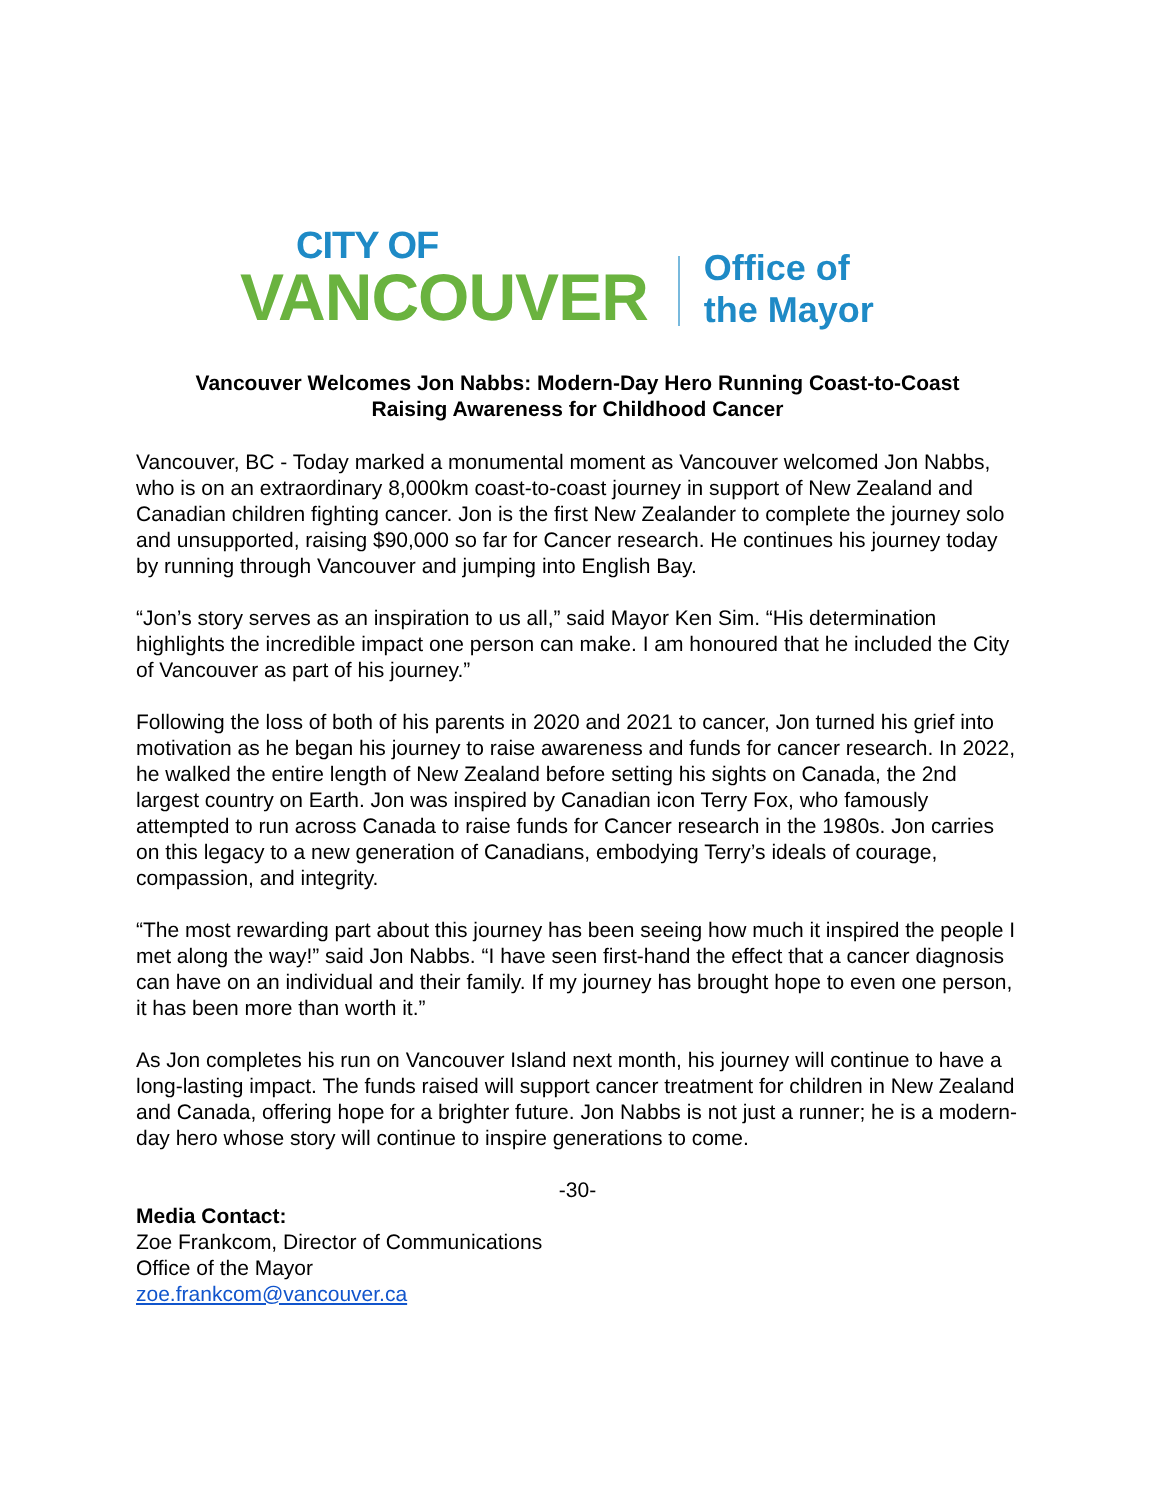CITY OF
VANCOUVER
Office of
the Mayor
Vancouver Welcomes Jon Nabbs: Modern-Day Hero Running Coast-to-Coast
Raising Awareness for Childhood Cancer
Vancouver, BC - Today marked a monumental moment as Vancouver welcomed Jon Nabbs, who is on an extraordinary 8,000km coast-to-coast journey in support of New Zealand and Canadian children fighting cancer. Jon is the first New Zealander to complete the journey solo and unsupported, raising $90,000 so far for Cancer research. He continues his journey today by running through Vancouver and jumping into English Bay.
“Jon’s story serves as an inspiration to us all,” said Mayor Ken Sim. “His determination highlights the incredible impact one person can make. I am honoured that he included the City of Vancouver as part of his journey.”
Following the loss of both of his parents in 2020 and 2021 to cancer, Jon turned his grief into motivation as he began his journey to raise awareness and funds for cancer research. In 2022, he walked the entire length of New Zealand before setting his sights on Canada, the 2nd largest country on Earth. Jon was inspired by Canadian icon Terry Fox, who famously attempted to run across Canada to raise funds for Cancer research in the 1980s. Jon carries on this legacy to a new generation of Canadians, embodying Terry’s ideals of courage, compassion, and integrity.
“The most rewarding part about this journey has been seeing how much it inspired the people I met along the way!” said Jon Nabbs. “I have seen first-hand the effect that a cancer diagnosis can have on an individual and their family. If my journey has brought hope to even one person, it has been more than worth it.”
As Jon completes his run on Vancouver Island next month, his journey will continue to have a long-lasting impact. The funds raised will support cancer treatment for children in New Zealand and Canada, offering hope for a brighter future. Jon Nabbs is not just a runner; he is a modern-day hero whose story will continue to inspire generations to come.
-30-
Media Contact:
Zoe Frankcom, Director of Communications
Office of the Mayor
zoe.frankcom@vancouver.ca